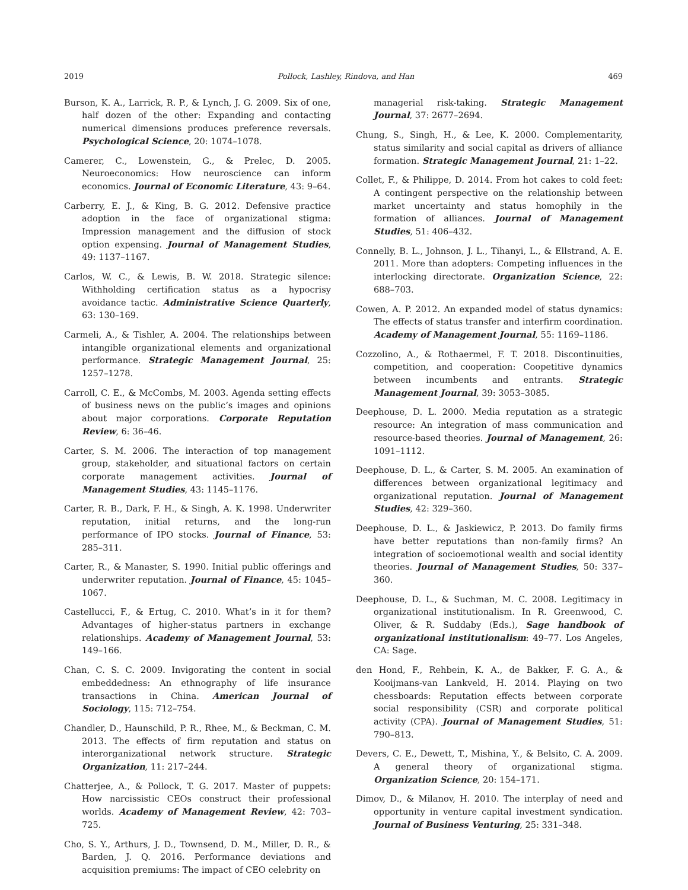2019 Pollock, Lashley, Rindova, and Han 469
Burson, K. A., Larrick, R. P., & Lynch, J. G. 2009. Six of one, half dozen of the other: Expanding and contacting numerical dimensions produces preference reversals. Psychological Science, 20: 1074–1078.
Camerer, C., Lowenstein, G., & Prelec, D. 2005. Neuroeconomics: How neuroscience can inform economics. Journal of Economic Literature, 43: 9–64.
Carberry, E. J., & King, B. G. 2012. Defensive practice adoption in the face of organizational stigma: Impression management and the diffusion of stock option expensing. Journal of Management Studies, 49: 1137–1167.
Carlos, W. C., & Lewis, B. W. 2018. Strategic silence: Withholding certification status as a hypocrisy avoidance tactic. Administrative Science Quarterly, 63: 130–169.
Carmeli, A., & Tishler, A. 2004. The relationships between intangible organizational elements and organizational performance. Strategic Management Journal, 25: 1257–1278.
Carroll, C. E., & McCombs, M. 2003. Agenda setting effects of business news on the public’s images and opinions about major corporations. Corporate Reputation Review, 6: 36–46.
Carter, S. M. 2006. The interaction of top management group, stakeholder, and situational factors on certain corporate management activities. Journal of Management Studies, 43: 1145–1176.
Carter, R. B., Dark, F. H., & Singh, A. K. 1998. Underwriter reputation, initial returns, and the long-run performance of IPO stocks. Journal of Finance, 53: 285–311.
Carter, R., & Manaster, S. 1990. Initial public offerings and underwriter reputation. Journal of Finance, 45: 1045–1067.
Castellucci, F., & Ertug, C. 2010. What’s in it for them? Advantages of higher-status partners in exchange relationships. Academy of Management Journal, 53: 149–166.
Chan, C. S. C. 2009. Invigorating the content in social embeddedness: An ethnography of life insurance transactions in China. American Journal of Sociology, 115: 712–754.
Chandler, D., Haunschild, P. R., Rhee, M., & Beckman, C. M. 2013. The effects of firm reputation and status on interorganizational network structure. Strategic Organization, 11: 217–244.
Chatterjee, A., & Pollock, T. G. 2017. Master of puppets: How narcissistic CEOs construct their professional worlds. Academy of Management Review, 42: 703–725.
Cho, S. Y., Arthurs, J. D., Townsend, D. M., Miller, D. R., & Barden, J. Q. 2016. Performance deviations and acquisition premiums: The impact of CEO celebrity on
managerial risk-taking. Strategic Management Journal, 37: 2677–2694.
Chung, S., Singh, H., & Lee, K. 2000. Complementarity, status similarity and social capital as drivers of alliance formation. Strategic Management Journal, 21: 1–22.
Collet, F., & Philippe, D. 2014. From hot cakes to cold feet: A contingent perspective on the relationship between market uncertainty and status homophily in the formation of alliances. Journal of Management Studies, 51: 406–432.
Connelly, B. L., Johnson, J. L., Tihanyi, L., & Ellstrand, A. E. 2011. More than adopters: Competing influences in the interlocking directorate. Organization Science, 22: 688–703.
Cowen, A. P. 2012. An expanded model of status dynamics: The effects of status transfer and interfirm coordination. Academy of Management Journal, 55: 1169–1186.
Cozzolino, A., & Rothaermel, F. T. 2018. Discontinuities, competition, and cooperation: Coopetitive dynamics between incumbents and entrants. Strategic Management Journal, 39: 3053–3085.
Deephouse, D. L. 2000. Media reputation as a strategic resource: An integration of mass communication and resource-based theories. Journal of Management, 26: 1091–1112.
Deephouse, D. L., & Carter, S. M. 2005. An examination of differences between organizational legitimacy and organizational reputation. Journal of Management Studies, 42: 329–360.
Deephouse, D. L., & Jaskiewicz, P. 2013. Do family firms have better reputations than non-family firms? An integration of socioemotional wealth and social identity theories. Journal of Management Studies, 50: 337–360.
Deephouse, D. L., & Suchman, M. C. 2008. Legitimacy in organizational institutionalism. In R. Greenwood, C. Oliver, & R. Suddaby (Eds.), Sage handbook of organizational institutionalism: 49–77. Los Angeles, CA: Sage.
den Hond, F., Rehbein, K. A., de Bakker, F. G. A., & Kooijmans-van Lankveld, H. 2014. Playing on two chessboards: Reputation effects between corporate social responsibility (CSR) and corporate political activity (CPA). Journal of Management Studies, 51: 790–813.
Devers, C. E., Dewett, T., Mishina, Y., & Belsito, C. A. 2009. A general theory of organizational stigma. Organization Science, 20: 154–171.
Dimov, D., & Milanov, H. 2010. The interplay of need and opportunity in venture capital investment syndication. Journal of Business Venturing, 25: 331–348.